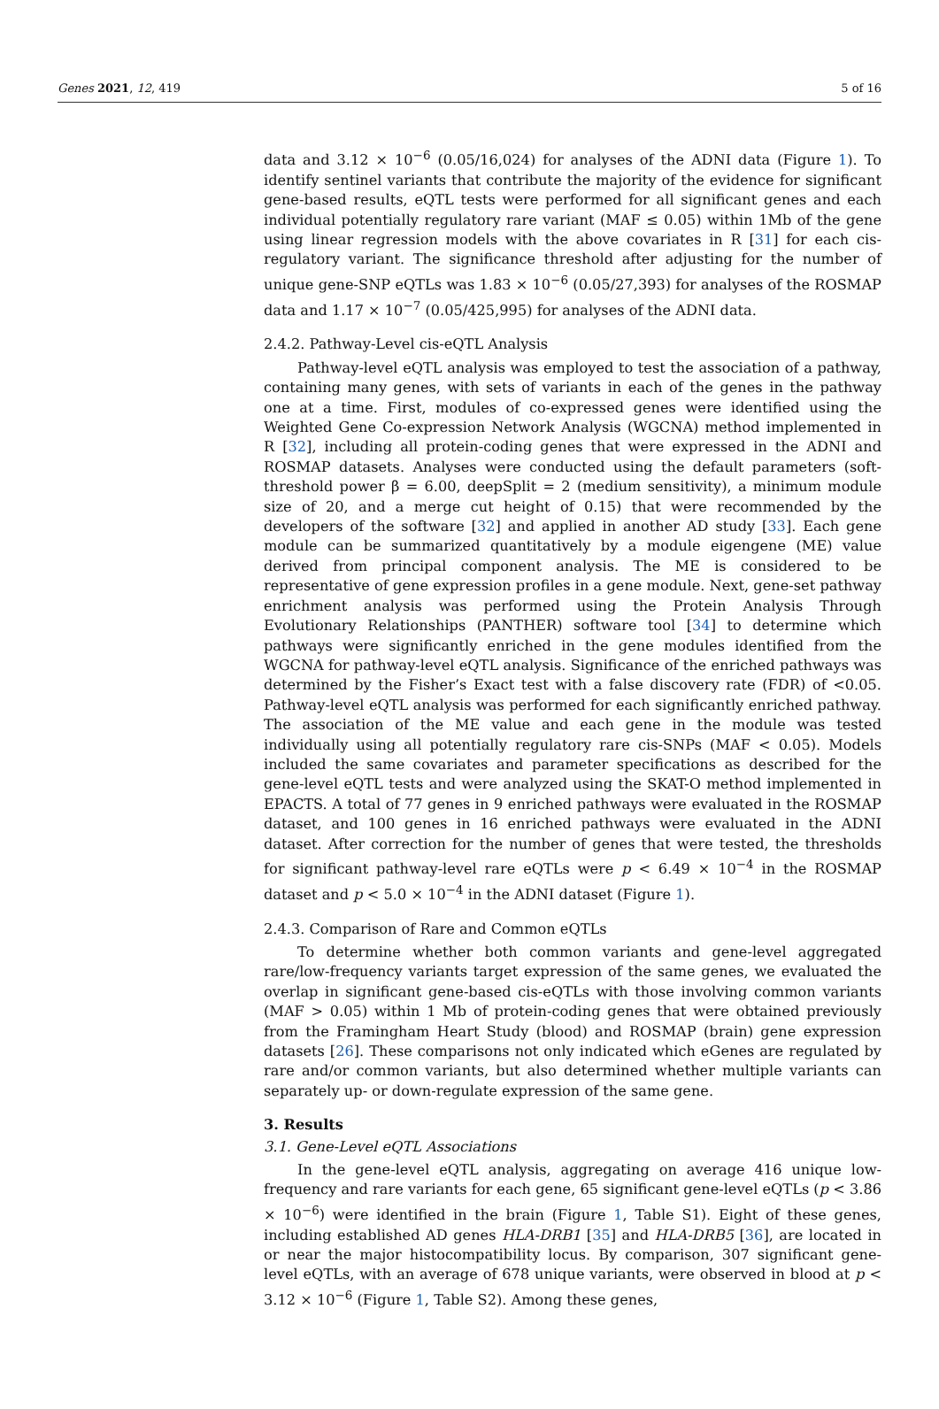Genes 2021, 12, 419 5 of 16
data and 3.12 × 10<sup>−6</sup> (0.05/16,024) for analyses of the ADNI data (Figure 1). To identify sentinel variants that contribute the majority of the evidence for significant gene-based results, eQTL tests were performed for all significant genes and each individual potentially regulatory rare variant (MAF ≤ 0.05) within 1Mb of the gene using linear regression models with the above covariates in R [31] for each cis-regulatory variant. The significance threshold after adjusting for the number of unique gene-SNP eQTLs was 1.83 × 10<sup>−6</sup> (0.05/27,393) for analyses of the ROSMAP data and 1.17 × 10<sup>−7</sup> (0.05/425,995) for analyses of the ADNI data.
2.4.2. Pathway-Level cis-eQTL Analysis
Pathway-level eQTL analysis was employed to test the association of a pathway, containing many genes, with sets of variants in each of the genes in the pathway one at a time. First, modules of co-expressed genes were identified using the Weighted Gene Co-expression Network Analysis (WGCNA) method implemented in R [32], including all protein-coding genes that were expressed in the ADNI and ROSMAP datasets. Analyses were conducted using the default parameters (soft-threshold power β = 6.00, deepSplit = 2 (medium sensitivity), a minimum module size of 20, and a merge cut height of 0.15) that were recommended by the developers of the software [32] and applied in another AD study [33]. Each gene module can be summarized quantitatively by a module eigengene (ME) value derived from principal component analysis. The ME is considered to be representative of gene expression profiles in a gene module. Next, gene-set pathway enrichment analysis was performed using the Protein Analysis Through Evolutionary Relationships (PANTHER) software tool [34] to determine which pathways were significantly enriched in the gene modules identified from the WGCNA for pathway-level eQTL analysis. Significance of the enriched pathways was determined by the Fisher’s Exact test with a false discovery rate (FDR) of <0.05. Pathway-level eQTL analysis was performed for each significantly enriched pathway. The association of the ME value and each gene in the module was tested individually using all potentially regulatory rare cis-SNPs (MAF < 0.05). Models included the same covariates and parameter specifications as described for the gene-level eQTL tests and were analyzed using the SKAT-O method implemented in EPACTS. A total of 77 genes in 9 enriched pathways were evaluated in the ROSMAP dataset, and 100 genes in 16 enriched pathways were evaluated in the ADNI dataset. After correction for the number of genes that were tested, the thresholds for significant pathway-level rare eQTLs were p < 6.49 × 10<sup>−4</sup> in the ROSMAP dataset and p < 5.0 × 10<sup>−4</sup> in the ADNI dataset (Figure 1).
2.4.3. Comparison of Rare and Common eQTLs
To determine whether both common variants and gene-level aggregated rare/low-frequency variants target expression of the same genes, we evaluated the overlap in significant gene-based cis-eQTLs with those involving common variants (MAF > 0.05) within 1 Mb of protein-coding genes that were obtained previously from the Framingham Heart Study (blood) and ROSMAP (brain) gene expression datasets [26]. These comparisons not only indicated which eGenes are regulated by rare and/or common variants, but also determined whether multiple variants can separately up- or down-regulate expression of the same gene.
3. Results
3.1. Gene-Level eQTL Associations
In the gene-level eQTL analysis, aggregating on average 416 unique low-frequency and rare variants for each gene, 65 significant gene-level eQTLs (p < 3.86 × 10<sup>−6</sup>) were identified in the brain (Figure 1, Table S1). Eight of these genes, including established AD genes HLA-DRB1 [35] and HLA-DRB5 [36], are located in or near the major histocompatibility locus. By comparison, 307 significant gene-level eQTLs, with an average of 678 unique variants, were observed in blood at p < 3.12 × 10<sup>−6</sup> (Figure 1, Table S2). Among these genes,